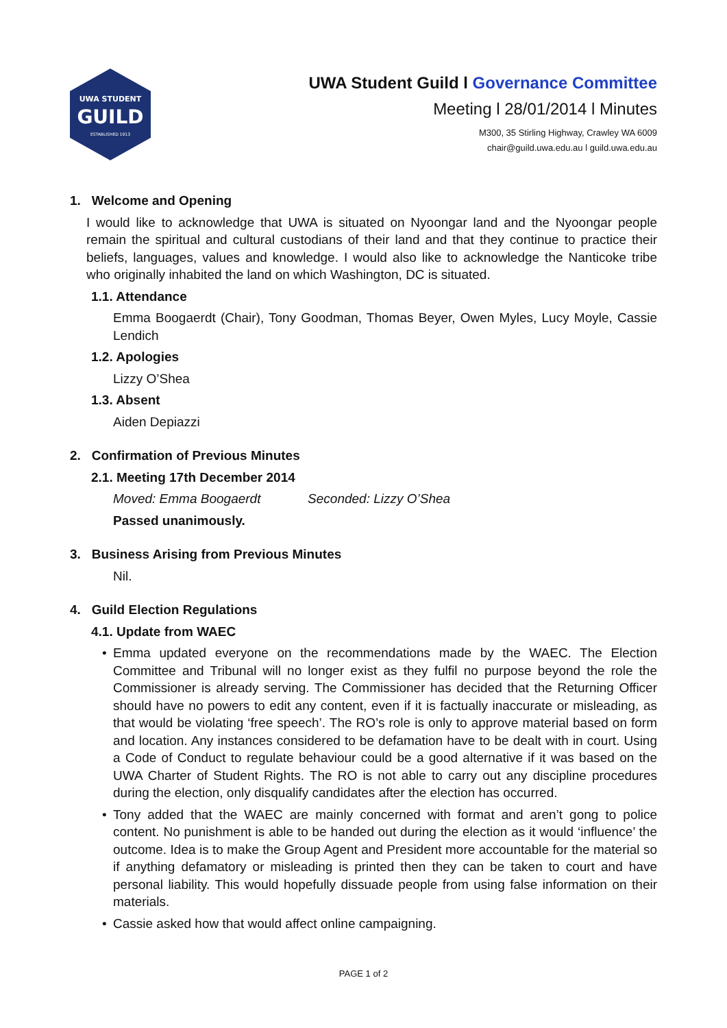UWA STUDENT
GUILD
ESTABLISHED 1913
UWA Student Guild l Governance Committee
Meeting l 28/01/2014 l Minutes
M300, 35 Stirling Highway, Crawley WA 6009
chair@guild.uwa.edu.au l guild.uwa.edu.au
1. Welcome and Opening
I would like to acknowledge that UWA is situated on Nyoongar land and the Nyoongar people remain the spiritual and cultural custodians of their land and that they continue to practice their beliefs, languages, values and knowledge. I would also like to acknowledge the Nanticoke tribe who originally inhabited the land on which Washington, DC is situated.
1.1. Attendance
Emma Boogaerdt (Chair), Tony Goodman, Thomas Beyer, Owen Myles, Lucy Moyle, Cassie Lendich
1.2. Apologies
Lizzy O’Shea
1.3. Absent
Aiden Depiazzi
2. Confirmation of Previous Minutes
2.1. Meeting 17th December 2014
Moved: Emma Boogaerdt Seconded: Lizzy O’Shea
Passed unanimously.
3. Business Arising from Previous Minutes
Nil.
4. Guild Election Regulations
4.1. Update from WAEC
• Emma updated everyone on the recommendations made by the WAEC. The Election Committee and Tribunal will no longer exist as they fulfil no purpose beyond the role the Commissioner is already serving. The Commissioner has decided that the Returning Officer should have no powers to edit any content, even if it is factually inaccurate or misleading, as that would be violating ‘free speech’. The RO’s role is only to approve material based on form and location. Any instances considered to be defamation have to be dealt with in court. Using a Code of Conduct to regulate behaviour could be a good alternative if it was based on the UWA Charter of Student Rights. The RO is not able to carry out any discipline procedures during the election, only disqualify candidates after the election has occurred.
• Tony added that the WAEC are mainly concerned with format and aren’t gong to police content. No punishment is able to be handed out during the election as it would ‘influence’ the outcome. Idea is to make the Group Agent and President more accountable for the material so if anything defamatory or misleading is printed then they can be taken to court and have personal liability. This would hopefully dissuade people from using false information on their materials.
• Cassie asked how that would affect online campaigning.
PAGE 1 of 2